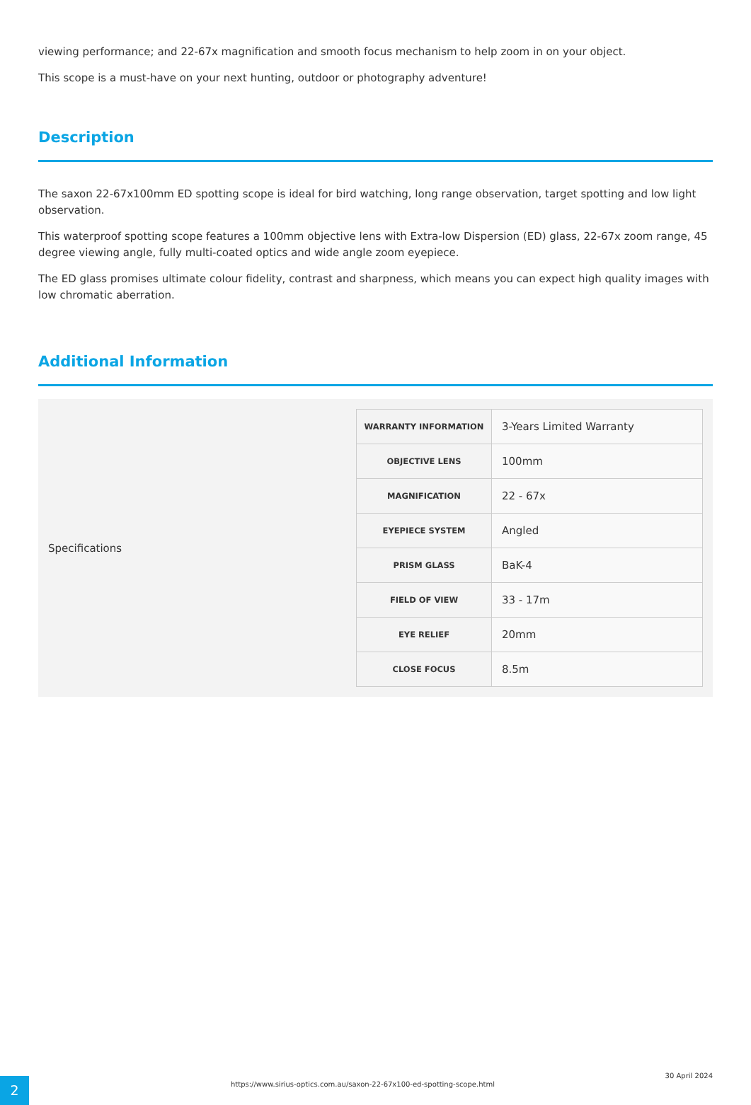viewing performance; and 22-67x magnification and smooth focus mechanism to help zoom in on your object.
This scope is a must-have on your next hunting, outdoor or photography adventure!
Description
The saxon 22-67x100mm ED spotting scope is ideal for bird watching, long range observation, target spotting and low light observation.
This waterproof spotting scope features a 100mm objective lens with Extra-low Dispersion (ED) glass, 22-67x zoom range, 45 degree viewing angle, fully multi-coated optics and wide angle zoom eyepiece.
The ED glass promises ultimate colour fidelity, contrast and sharpness, which means you can expect high quality images with low chromatic aberration.
Additional Information
Specifications
| WARRANTY INFORMATION | 3-Years Limited Warranty |
| OBJECTIVE LENS | 100mm |
| MAGNIFICATION | 22 - 67x |
| EYEPIECE SYSTEM | Angled |
| PRISM GLASS | BaK-4 |
| FIELD OF VIEW | 33 - 17m |
| EYE RELIEF | 20mm |
| CLOSE FOCUS | 8.5m |
2
https://www.sirius-optics.com.au/saxon-22-67x100-ed-spotting-scope.html
30 April 2024